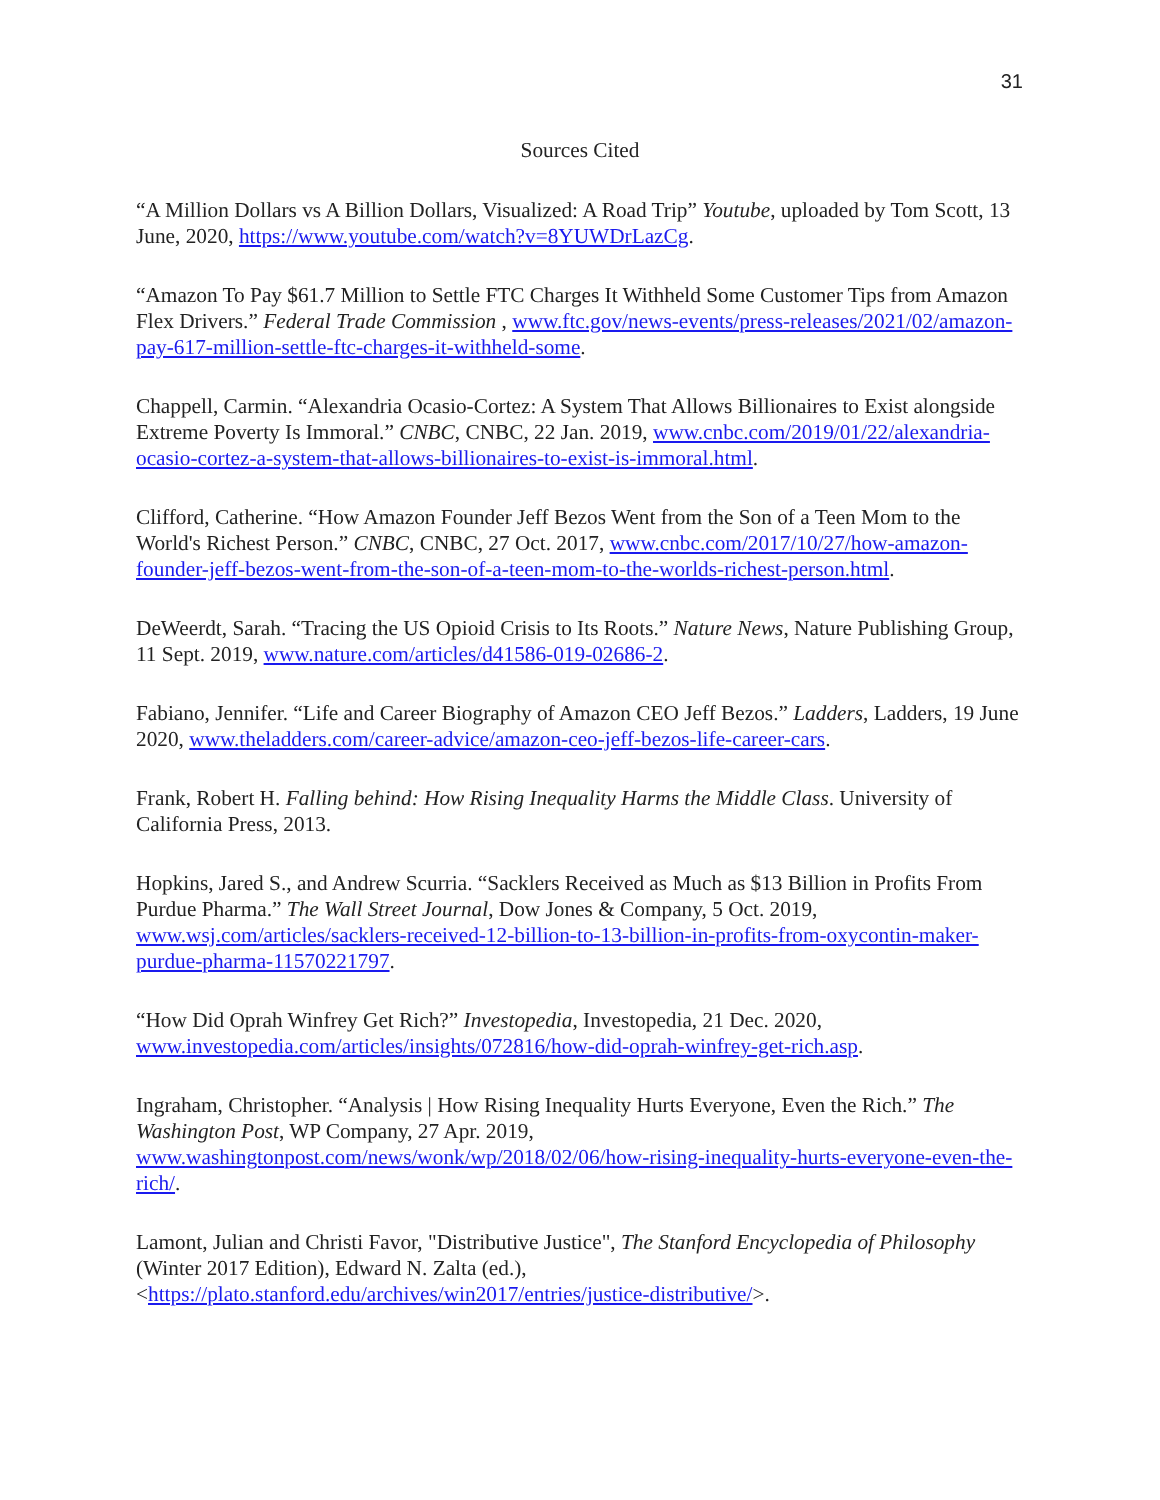31
Sources Cited
“A Million Dollars vs A Billion Dollars, Visualized: A Road Trip” Youtube, uploaded by Tom Scott, 13 June, 2020, https://www.youtube.com/watch?v=8YUWDrLazCg.
“Amazon To Pay $61.7 Million to Settle FTC Charges It Withheld Some Customer Tips from Amazon Flex Drivers.” Federal Trade Commission , www.ftc.gov/news-events/press-releases/2021/02/amazon-pay-617-million-settle-ftc-charges-it-withheld-some.
Chappell, Carmin. “Alexandria Ocasio-Cortez: A System That Allows Billionaires to Exist alongside Extreme Poverty Is Immoral.” CNBC, CNBC, 22 Jan. 2019, www.cnbc.com/2019/01/22/alexandria-ocasio-cortez-a-system-that-allows-billionaires-to-exist-is-immoral.html.
Clifford, Catherine. “How Amazon Founder Jeff Bezos Went from the Son of a Teen Mom to the World's Richest Person.” CNBC, CNBC, 27 Oct. 2017, www.cnbc.com/2017/10/27/how-amazon-founder-jeff-bezos-went-from-the-son-of-a-teen-mom-to-the-worlds-richest-person.html.
DeWeerdt, Sarah. “Tracing the US Opioid Crisis to Its Roots.” Nature News, Nature Publishing Group, 11 Sept. 2019, www.nature.com/articles/d41586-019-02686-2.
Fabiano, Jennifer. “Life and Career Biography of Amazon CEO Jeff Bezos.” Ladders, Ladders, 19 June 2020, www.theladders.com/career-advice/amazon-ceo-jeff-bezos-life-career-cars.
Frank, Robert H. Falling behind: How Rising Inequality Harms the Middle Class. University of California Press, 2013.
Hopkins, Jared S., and Andrew Scurria. “Sacklers Received as Much as $13 Billion in Profits From Purdue Pharma.” The Wall Street Journal, Dow Jones & Company, 5 Oct. 2019, www.wsj.com/articles/sacklers-received-12-billion-to-13-billion-in-profits-from-oxycontin-maker-purdue-pharma-11570221797.
“How Did Oprah Winfrey Get Rich?” Investopedia, Investopedia, 21 Dec. 2020, www.investopedia.com/articles/insights/072816/how-did-oprah-winfrey-get-rich.asp.
Ingraham, Christopher. “Analysis | How Rising Inequality Hurts Everyone, Even the Rich.” The Washington Post, WP Company, 27 Apr. 2019, www.washingtonpost.com/news/wonk/wp/2018/02/06/how-rising-inequality-hurts-everyone-even-the-rich/.
Lamont, Julian and Christi Favor, "Distributive Justice", The Stanford Encyclopedia of Philosophy (Winter 2017 Edition), Edward N. Zalta (ed.), <https://plato.stanford.edu/archives/win2017/entries/justice-distributive/>.